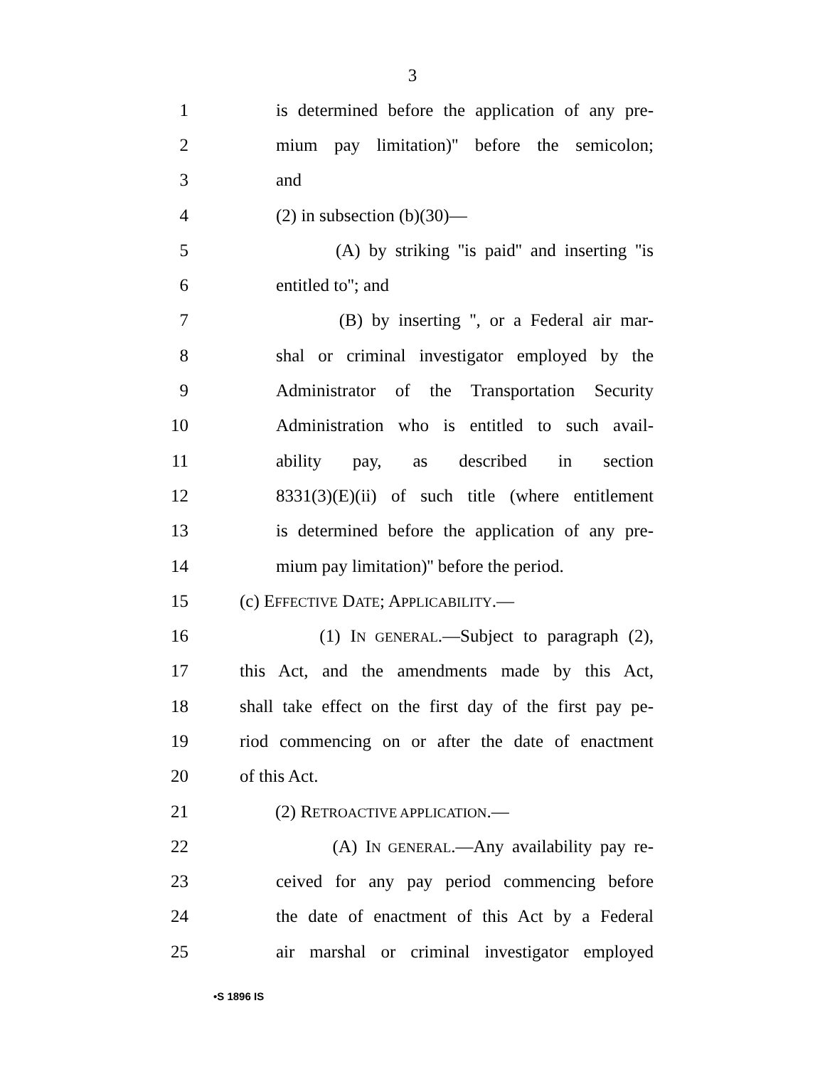3
1 is determined before the application of any pre-
2 mium pay limitation)'' before the semicolon;
3 and
4 (2) in subsection (b)(30)—
5 (A) by striking ''is paid'' and inserting ''is
6 entitled to''; and
7 (B) by inserting '', or a Federal air mar-
8 shal or criminal investigator employed by the
9 Administrator of the Transportation Security
10 Administration who is entitled to such avail-
11 ability pay, as described in section
12 8331(3)(E)(ii) of such title (where entitlement
13 is determined before the application of any pre-
14 mium pay limitation)'' before the period.
15 (c) EFFECTIVE DATE; APPLICABILITY.—
16 (1) IN GENERAL.—Subject to paragraph (2),
17 this Act, and the amendments made by this Act,
18 shall take effect on the first day of the first pay pe-
19 riod commencing on or after the date of enactment
20 of this Act.
21 (2) RETROACTIVE APPLICATION.—
22 (A) IN GENERAL.—Any availability pay re-
23 ceived for any pay period commencing before
24 the date of enactment of this Act by a Federal
25 air marshal or criminal investigator employed
•S 1896 IS